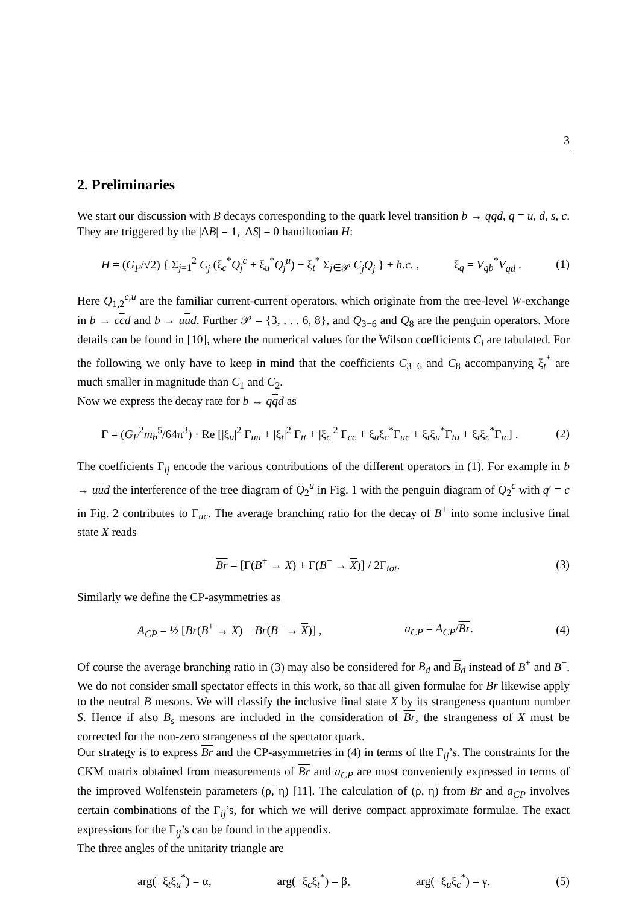3
2. Preliminaries
We start our discussion with B decays corresponding to the quark level transition b → qqd, q = u, d, s, c. They are triggered by the |ΔB| = 1, |ΔS| = 0 hamiltonian H:
H = (G<sub>F</sub>/√2) { Σ<sub>j=1</sub><sup>2</sup> C<sub>j</sub> (ξ<sub>c</sub><sup>*</sup>Q<sub>j</sub><sup>c</sup> + ξ<sub>u</sub><sup>*</sup>Q<sub>j</sub><sup>u</sup>) − ξ<sub>t</sub><sup>*</sup> Σ<sub>j∈𝒫</sub> C<sub>j</sub>Q<sub>j</sub> } + h.c. , ξ<sub>q</sub> = V<sub>qb</sub><sup>*</sup>V<sub>qd</sub> . (1)
Here Q<sub>1,2</sub><sup>c,u</sup> are the familiar current-current operators, which originate from the tree-level W-exchange in b → ccd and b → uud. Further 𝒫 = {3, . . . 6, 8}, and Q<sub>3−6</sub> and Q<sub>8</sub> are the penguin operators. More details can be found in [10], where the numerical values for the Wilson coefficients C<sub>i</sub> are tabulated. For the following we only have to keep in mind that the coefficients C<sub>3−6</sub> and C<sub>8</sub> accompanying ξ<sub>t</sub><sup>*</sup> are much smaller in magnitude than C<sub>1</sub> and C<sub>2</sub>.
Now we express the decay rate for b → qqd as
Γ = (G<sub>F</sub><sup>2</sup>m<sub>b</sub><sup>5</sup>/64π<sup>3</sup>) · Re [|ξ<sub>u</sub>|<sup>2</sup> Γ<sub>uu</sub> + |ξ<sub>t</sub>|<sup>2</sup> Γ<sub>tt</sub> + |ξ<sub>c</sub>|<sup>2</sup> Γ<sub>cc</sub> + ξ<sub>u</sub>ξ<sub>c</sub><sup>*</sup>Γ<sub>uc</sub> + ξ<sub>t</sub>ξ<sub>u</sub><sup>*</sup>Γ<sub>tu</sub> + ξ<sub>t</sub>ξ<sub>c</sub><sup>*</sup>Γ<sub>tc</sub>] . (2)
The coefficients Γ<sub>ij</sub> encode the various contributions of the different operators in (1). For example in b → uud the interference of the tree diagram of Q<sub>2</sub><sup>u</sup> in Fig. 1 with the penguin diagram of Q<sub>2</sub><sup>c</sup> with q′ = c in Fig. 2 contributes to Γ<sub>uc</sub>. The average branching ratio for the decay of B<sup>±</sup> into some inclusive final state X reads
Br = [Γ(B<sup>+</sup> → X) + Γ(B<sup>−</sup> → X)] / 2Γ<sub>tot</sub>. (3)
Similarly we define the CP-asymmetries as
A<sub>CP</sub> = ½ [Br(B<sup>+</sup> → X) − Br(B<sup>−</sup> → X)] , a<sub>CP</sub> = A<sub>CP</sub>/Br. (4)
Of course the average branching ratio in (3) may also be considered for B<sub>d</sub> and B<sub>d</sub> instead of B<sup>+</sup> and B<sup>−</sup>. We do not consider small spectator effects in this work, so that all given formulae for Br likewise apply to the neutral B mesons. We will classify the inclusive final state X by its strangeness quantum number S. Hence if also B<sub>s</sub> mesons are included in the consideration of Br, the strangeness of X must be corrected for the non-zero strangeness of the spectator quark.
Our strategy is to express Br and the CP-asymmetries in (4) in terms of the Γ<sub>ij</sub>’s. The constraints for the CKM matrix obtained from measurements of Br and a<sub>CP</sub> are most conveniently expressed in terms of the improved Wolfenstein parameters (ρ, η) [11]. The calculation of (ρ, η) from Br and a<sub>CP</sub> involves certain combinations of the Γ<sub>ij</sub>’s, for which we will derive compact approximate formulae. The exact expressions for the Γ<sub>ij</sub>’s can be found in the appendix.
The three angles of the unitarity triangle are
arg(−ξ<sub>t</sub>ξ<sub>u</sub><sup>*</sup>) = α, arg(−ξ<sub>c</sub>ξ<sub>t</sub><sup>*</sup>) = β, arg(−ξ<sub>u</sub>ξ<sub>c</sub><sup>*</sup>) = γ. (5)